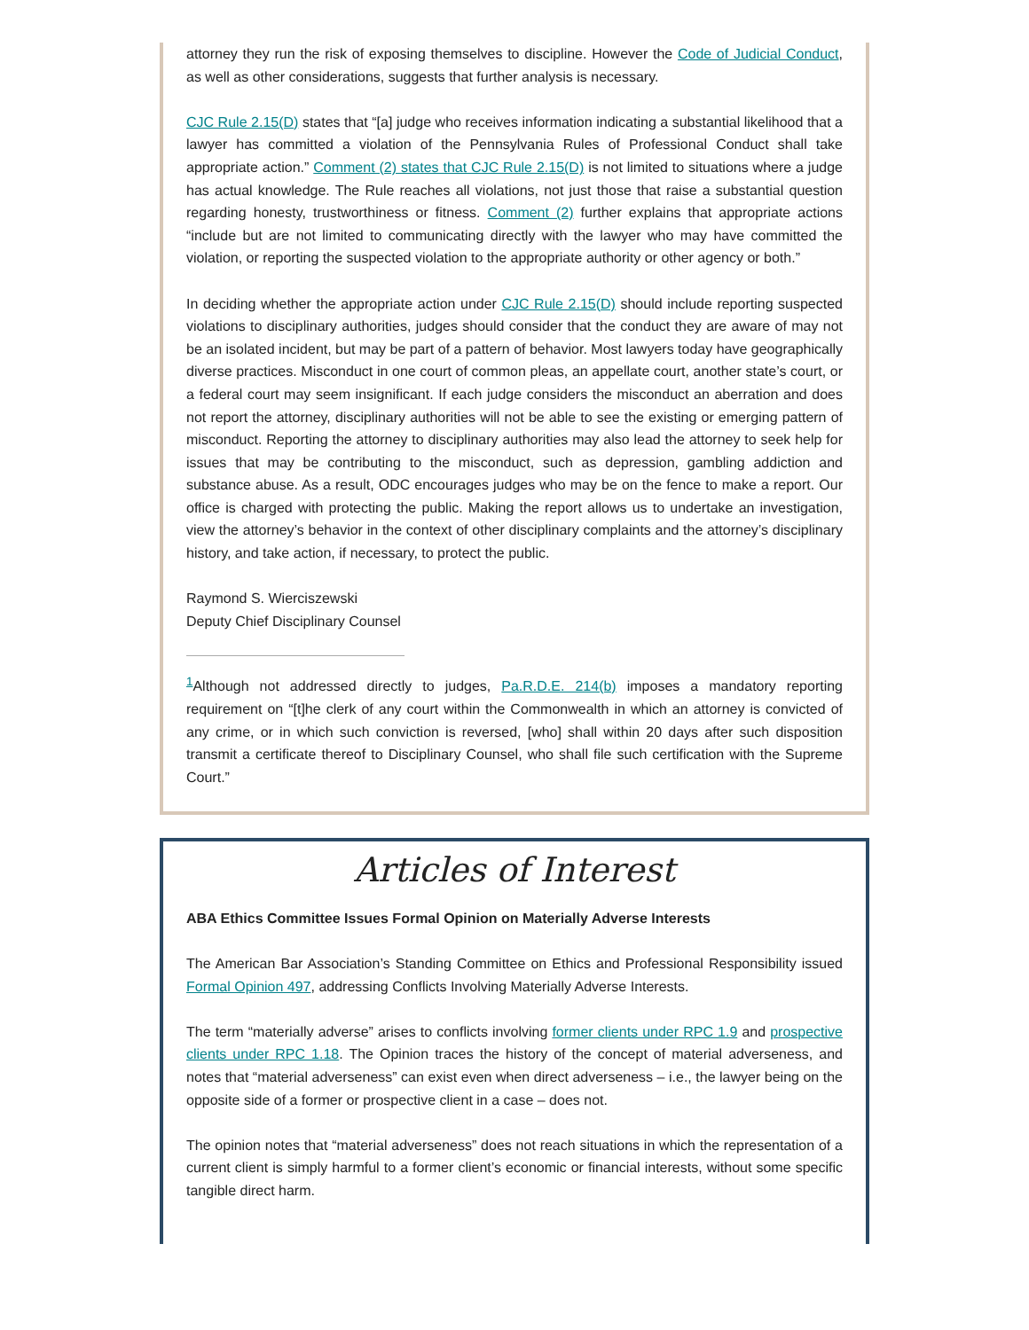attorney they run the risk of exposing themselves to discipline. However the Code of Judicial Conduct, as well as other considerations, suggests that further analysis is necessary.
CJC Rule 2.15(D) states that “[a] judge who receives information indicating a substantial likelihood that a lawyer has committed a violation of the Pennsylvania Rules of Professional Conduct shall take appropriate action.” Comment (2) states that CJC Rule 2.15(D) is not limited to situations where a judge has actual knowledge. The Rule reaches all violations, not just those that raise a substantial question regarding honesty, trustworthiness or fitness. Comment (2) further explains that appropriate actions “include but are not limited to communicating directly with the lawyer who may have committed the violation, or reporting the suspected violation to the appropriate authority or other agency or both.”
In deciding whether the appropriate action under CJC Rule 2.15(D) should include reporting suspected violations to disciplinary authorities, judges should consider that the conduct they are aware of may not be an isolated incident, but may be part of a pattern of behavior. Most lawyers today have geographically diverse practices. Misconduct in one court of common pleas, an appellate court, another state’s court, or a federal court may seem insignificant. If each judge considers the misconduct an aberration and does not report the attorney, disciplinary authorities will not be able to see the existing or emerging pattern of misconduct. Reporting the attorney to disciplinary authorities may also lead the attorney to seek help for issues that may be contributing to the misconduct, such as depression, gambling addiction and substance abuse. As a result, ODC encourages judges who may be on the fence to make a report. Our office is charged with protecting the public. Making the report allows us to undertake an investigation, view the attorney’s behavior in the context of other disciplinary complaints and the attorney’s disciplinary history, and take action, if necessary, to protect the public.
Raymond S. Wierciszewski
Deputy Chief Disciplinary Counsel
<sup>1</sup> Although not addressed directly to judges, Pa.R.D.E. 214(b) imposes a mandatory reporting requirement on “[t]he clerk of any court within the Commonwealth in which an attorney is convicted of any crime, or in which such conviction is reversed, [who] shall within 20 days after such disposition transmit a certificate thereof to Disciplinary Counsel, who shall file such certification with the Supreme Court.”
Articles of Interest
ABA Ethics Committee Issues Formal Opinion on Materially Adverse Interests
The American Bar Association’s Standing Committee on Ethics and Professional Responsibility issued Formal Opinion 497, addressing Conflicts Involving Materially Adverse Interests.
The term “materially adverse” arises to conflicts involving former clients under RPC 1.9 and prospective clients under RPC 1.18. The Opinion traces the history of the concept of material adverseness, and notes that “material adverseness” can exist even when direct adverseness – i.e., the lawyer being on the opposite side of a former or prospective client in a case – does not.
The opinion notes that “material adverseness” does not reach situations in which the representation of a current client is simply harmful to a former client’s economic or financial interests, without some specific tangible direct harm.